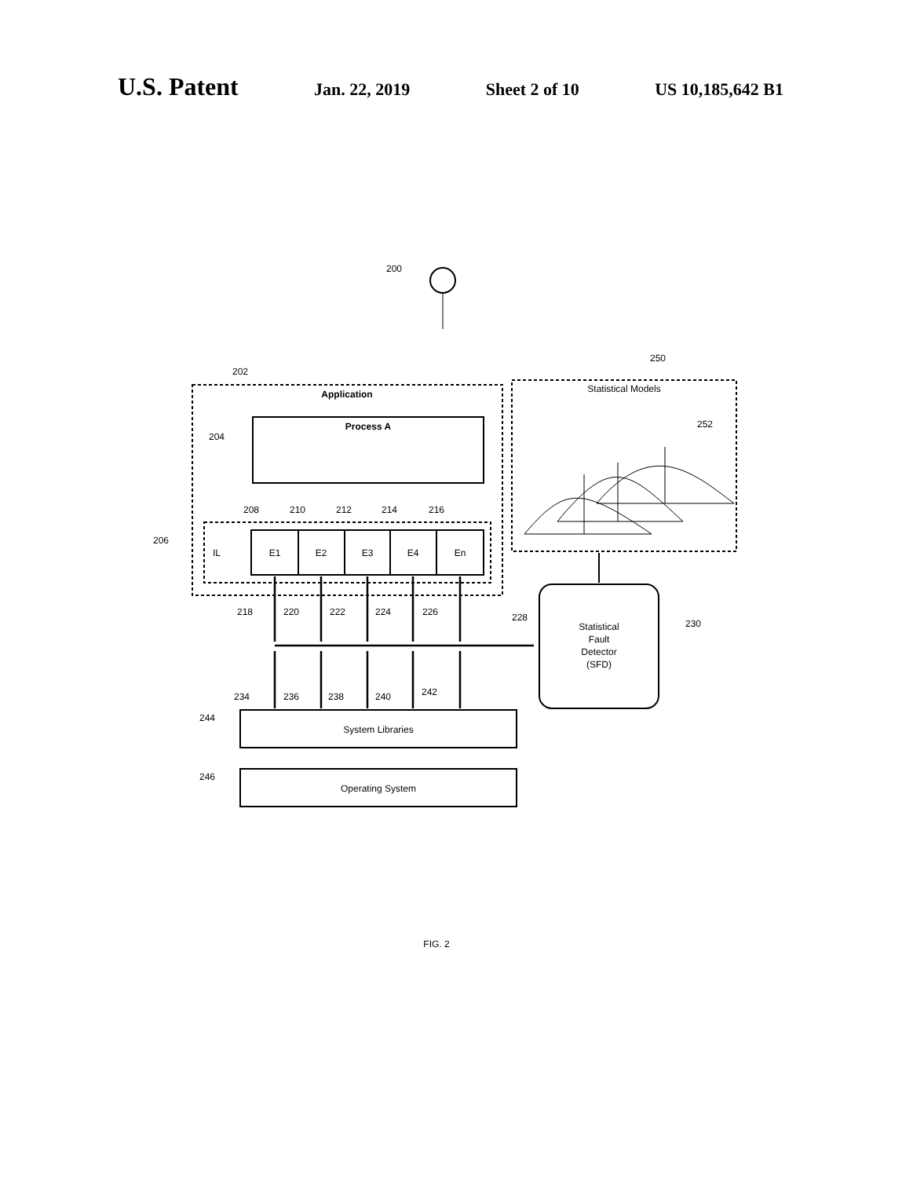U.S. Patent Jan. 22, 2019 Sheet 2 of 10 US 10,185,642 B1
200
202
Application
204
Process A
206
IL
208
210
212
214
216
E1
E2
E3
E4
En
250
Statistical Models
252
218
220
222
224
226
228
230
Statistical
Fault
Detector
(SFD)
234
236
238
240
242
244
System Libraries
246
Operating System
FIG. 2